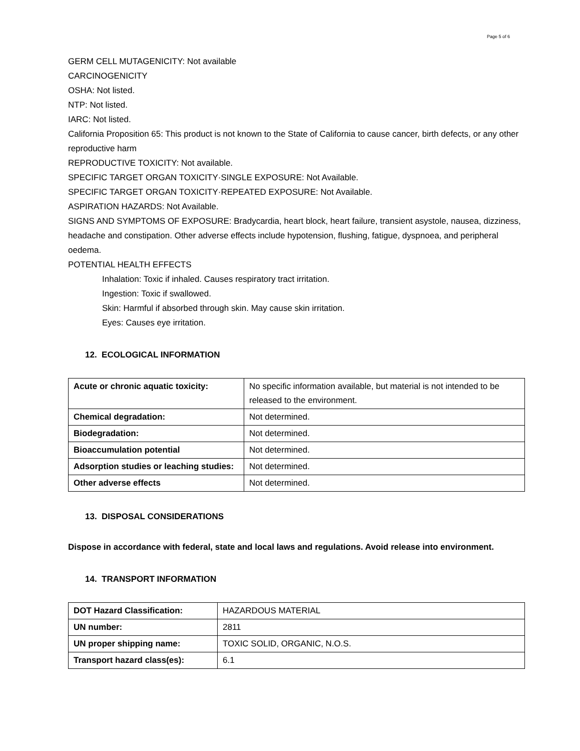Page 5 of 6
GERM CELL MUTAGENICITY: Not available
CARCINOGENICITY
OSHA: Not listed.
NTP: Not listed.
IARC: Not listed.
California Proposition 65: This product is not known to the State of California to cause cancer, birth defects, or any other reproductive harm
REPRODUCTIVE TOXICITY: Not available.
SPECIFIC TARGET ORGAN TOXICITY·SINGLE EXPOSURE: Not Available.
SPECIFIC TARGET ORGAN TOXICITY·REPEATED EXPOSURE: Not Available.
ASPIRATION HAZARDS: Not Available.
SIGNS AND SYMPTOMS OF EXPOSURE: Bradycardia, heart block, heart failure, transient asystole, nausea, dizziness, headache and constipation. Other adverse effects include hypotension, flushing, fatigue, dyspnoea, and peripheral oedema.
POTENTIAL HEALTH EFFECTS
Inhalation: Toxic if inhaled. Causes respiratory tract irritation.
Ingestion: Toxic if swallowed.
Skin: Harmful if absorbed through skin. May cause skin irritation.
Eyes: Causes eye irritation.
12. ECOLOGICAL INFORMATION
| Acute or chronic aquatic toxicity: | No specific information available, but material is not intended to be released to the environment. |
| Chemical degradation: | Not determined. |
| Biodegradation: | Not determined. |
| Bioaccumulation potential | Not determined. |
| Adsorption studies or leaching studies: | Not determined. |
| Other adverse effects | Not determined. |
13. DISPOSAL CONSIDERATIONS
Dispose in accordance with federal, state and local laws and regulations. Avoid release into environment.
14. TRANSPORT INFORMATION
| DOT Hazard Classification: | HAZARDOUS MATERIAL |
| UN number: | 2811 |
| UN proper shipping name: | TOXIC SOLID, ORGANIC, N.O.S. |
| Transport hazard class(es): | 6.1 |